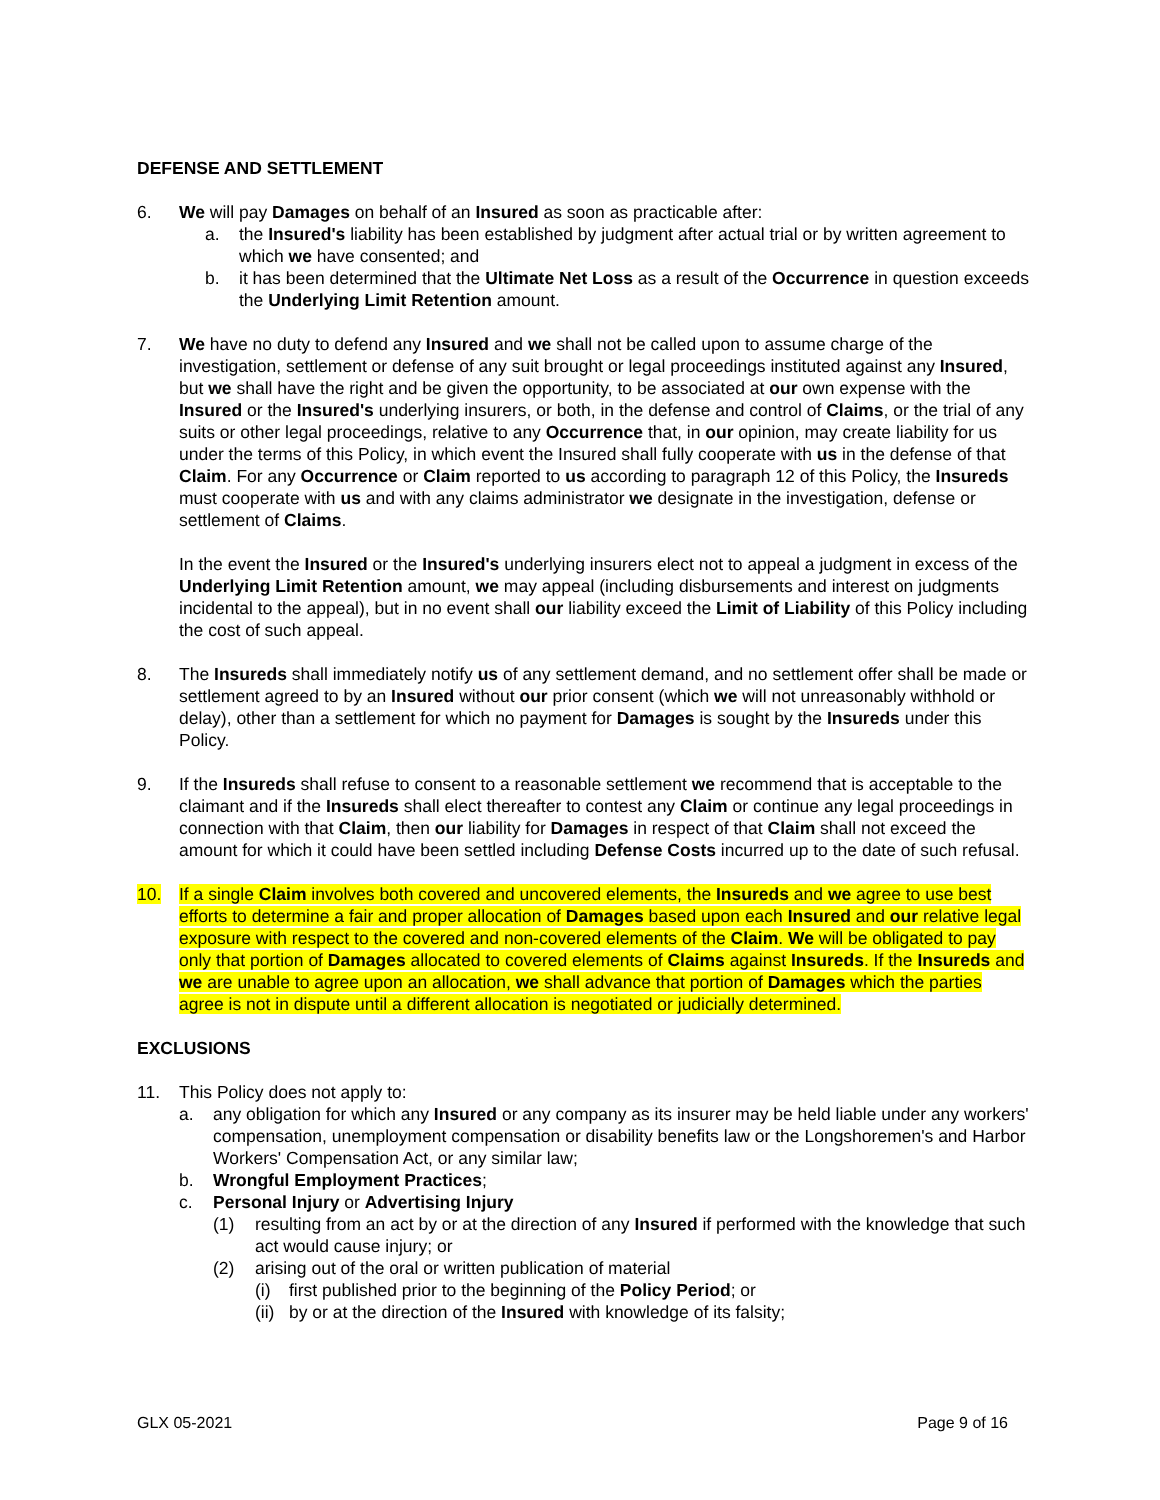DEFENSE AND SETTLEMENT
6. We will pay Damages on behalf of an Insured as soon as practicable after:
a. the Insured's liability has been established by judgment after actual trial or by written agreement to which we have consented; and
b. it has been determined that the Ultimate Net Loss as a result of the Occurrence in question exceeds the Underlying Limit Retention amount.
7. We have no duty to defend any Insured and we shall not be called upon to assume charge of the investigation, settlement or defense of any suit brought or legal proceedings instituted against any Insured, but we shall have the right and be given the opportunity, to be associated at our own expense with the Insured or the Insured's underlying insurers, or both, in the defense and control of Claims, or the trial of any suits or other legal proceedings, relative to any Occurrence that, in our opinion, may create liability for us under the terms of this Policy, in which event the Insured shall fully cooperate with us in the defense of that Claim. For any Occurrence or Claim reported to us according to paragraph 12 of this Policy, the Insureds must cooperate with us and with any claims administrator we designate in the investigation, defense or settlement of Claims.
In the event the Insured or the Insured's underlying insurers elect not to appeal a judgment in excess of the Underlying Limit Retention amount, we may appeal (including disbursements and interest on judgments incidental to the appeal), but in no event shall our liability exceed the Limit of Liability of this Policy including the cost of such appeal.
8. The Insureds shall immediately notify us of any settlement demand, and no settlement offer shall be made or settlement agreed to by an Insured without our prior consent (which we will not unreasonably withhold or delay), other than a settlement for which no payment for Damages is sought by the Insureds under this Policy.
9. If the Insureds shall refuse to consent to a reasonable settlement we recommend that is acceptable to the claimant and if the Insureds shall elect thereafter to contest any Claim or continue any legal proceedings in connection with that Claim, then our liability for Damages in respect of that Claim shall not exceed the amount for which it could have been settled including Defense Costs incurred up to the date of such refusal.
10. If a single Claim involves both covered and uncovered elements, the Insureds and we agree to use best efforts to determine a fair and proper allocation of Damages based upon each Insured and our relative legal exposure with respect to the covered and non-covered elements of the Claim. We will be obligated to pay only that portion of Damages allocated to covered elements of Claims against Insureds. If the Insureds and we are unable to agree upon an allocation, we shall advance that portion of Damages which the parties agree is not in dispute until a different allocation is negotiated or judicially determined.
EXCLUSIONS
11. This Policy does not apply to:
a. any obligation for which any Insured or any company as its insurer may be held liable under any workers' compensation, unemployment compensation or disability benefits law or the Longshoremen's and Harbor Workers' Compensation Act, or any similar law;
b. Wrongful Employment Practices;
c. Personal Injury or Advertising Injury
(1) resulting from an act by or at the direction of any Insured if performed with the knowledge that such act would cause injury; or
(2) arising out of the oral or written publication of material
(i) first published prior to the beginning of the Policy Period; or
(ii)
by or at the direction of the Insured with knowledge of its falsity;
GLX 05-2021 Page 9 of 16